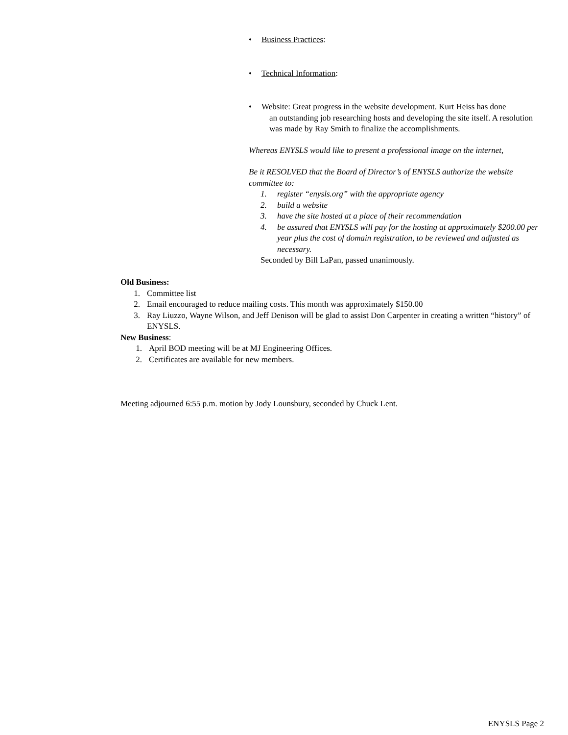• Business Practices:
• Technical Information:
• Website: Great progress in the website development. Kurt Heiss has done
an outstanding job researching hosts and developing the site itself. A resolution was made by Ray Smith to finalize the accomplishments.
Whereas ENYSLS would like to present a professional image on the internet,
Be it RESOLVED that the Board of Director’s of ENYSLS authorize the website committee to:
1. register “enysls.org” with the appropriate agency
2. build a website
3. have the site hosted at a place of their recommendation
4. be assured that ENYSLS will pay for the hosting at approximately $200.00 per year plus the cost of domain registration, to be reviewed and adjusted as necessary.
Seconded by Bill LaPan, passed unanimously.
Old Business:
1. Committee list
2. Email encouraged to reduce mailing costs. This month was approximately $150.00
3. Ray Liuzzo, Wayne Wilson, and Jeff Denison will be glad to assist Don Carpenter in creating a written “history” of ENYSLS.
New Business:
1. April BOD meeting will be at MJ Engineering Offices.
2. Certificates are available for new members.
Meeting adjourned 6:55 p.m. motion by Jody Lounsbury, seconded by Chuck Lent.
ENYSLS Page 2